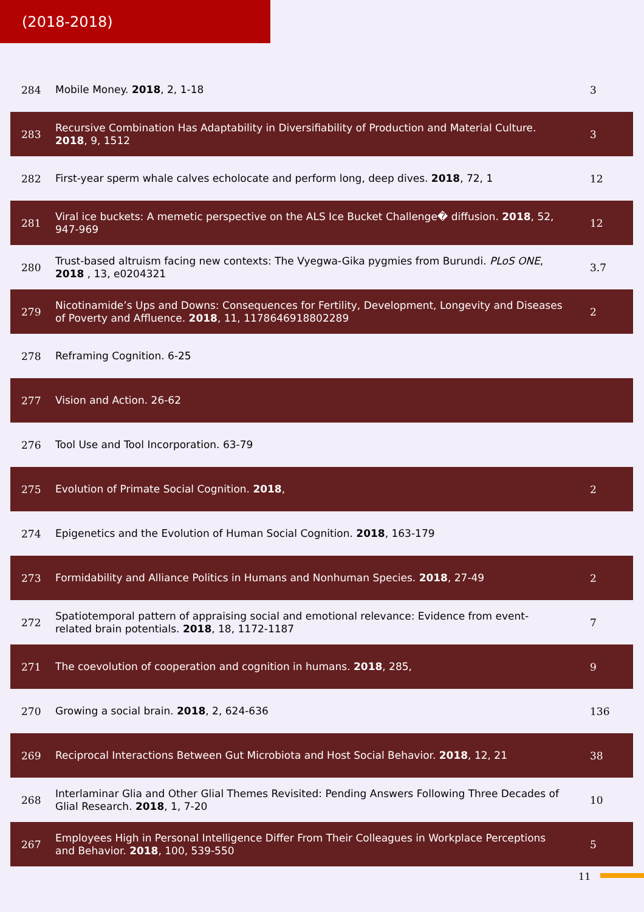(2018-2018)
| 284 | Mobile Money. 2018 , 2, 1-18 | 3 |
| 283 | Recursive Combination Has Adaptability in Diversifiability of Production and Material Culture. 2018 , 9, 1512 | 3 |
| 282 | First-year sperm whale calves echolocate and perform long, deep dives. 2018 , 72, 1 | 12 |
| 281 | Viral ice buckets: A memetic perspective on the ALS Ice Bucket Challenge� diffusion. 2018 , 52, 947-969 | 12 |
| 280 | Trust-based altruism facing new contexts: The Vyegwa-Gika pygmies from Burundi. PLoS ONE , 2018 , 13, e0204321 | 3.7 |
| 279 | Nicotinamide’s Ups and Downs: Consequences for Fertility, Development, Longevity and Diseases of Poverty and Affluence. 2018 , 11, 1178646918802289 | 2 |
| 278 | Reframing Cognition. 6-25 | |
| 277 | Vision and Action. 26-62 | |
| 276 | Tool Use and Tool Incorporation. 63-79 | |
| 275 | Evolution of Primate Social Cognition. 2018 , | 2 |
| 274 | Epigenetics and the Evolution of Human Social Cognition. 2018 , 163-179 | |
| 273 | Formidability and Alliance Politics in Humans and Nonhuman Species. 2018 , 27-49 | 2 |
| 272 | Spatiotemporal pattern of appraising social and emotional relevance: Evidence from event-related brain potentials. 2018 , 18, 1172-1187 | 7 |
| 271 | The coevolution of cooperation and cognition in humans. 2018 , 285, | 9 |
| 270 | Growing a social brain. 2018 , 2, 624-636 | 136 |
| 269 | Reciprocal Interactions Between Gut Microbiota and Host Social Behavior. 2018 , 12, 21 | 38 |
| 268 | Interlaminar Glia and Other Glial Themes Revisited: Pending Answers Following Three Decades of Glial Research. 2018 , 1, 7-20 | 10 |
| 267 | Employees High in Personal Intelligence Differ From Their Colleagues in Workplace Perceptions and Behavior. 2018 , 100, 539-550 | 5 |
11